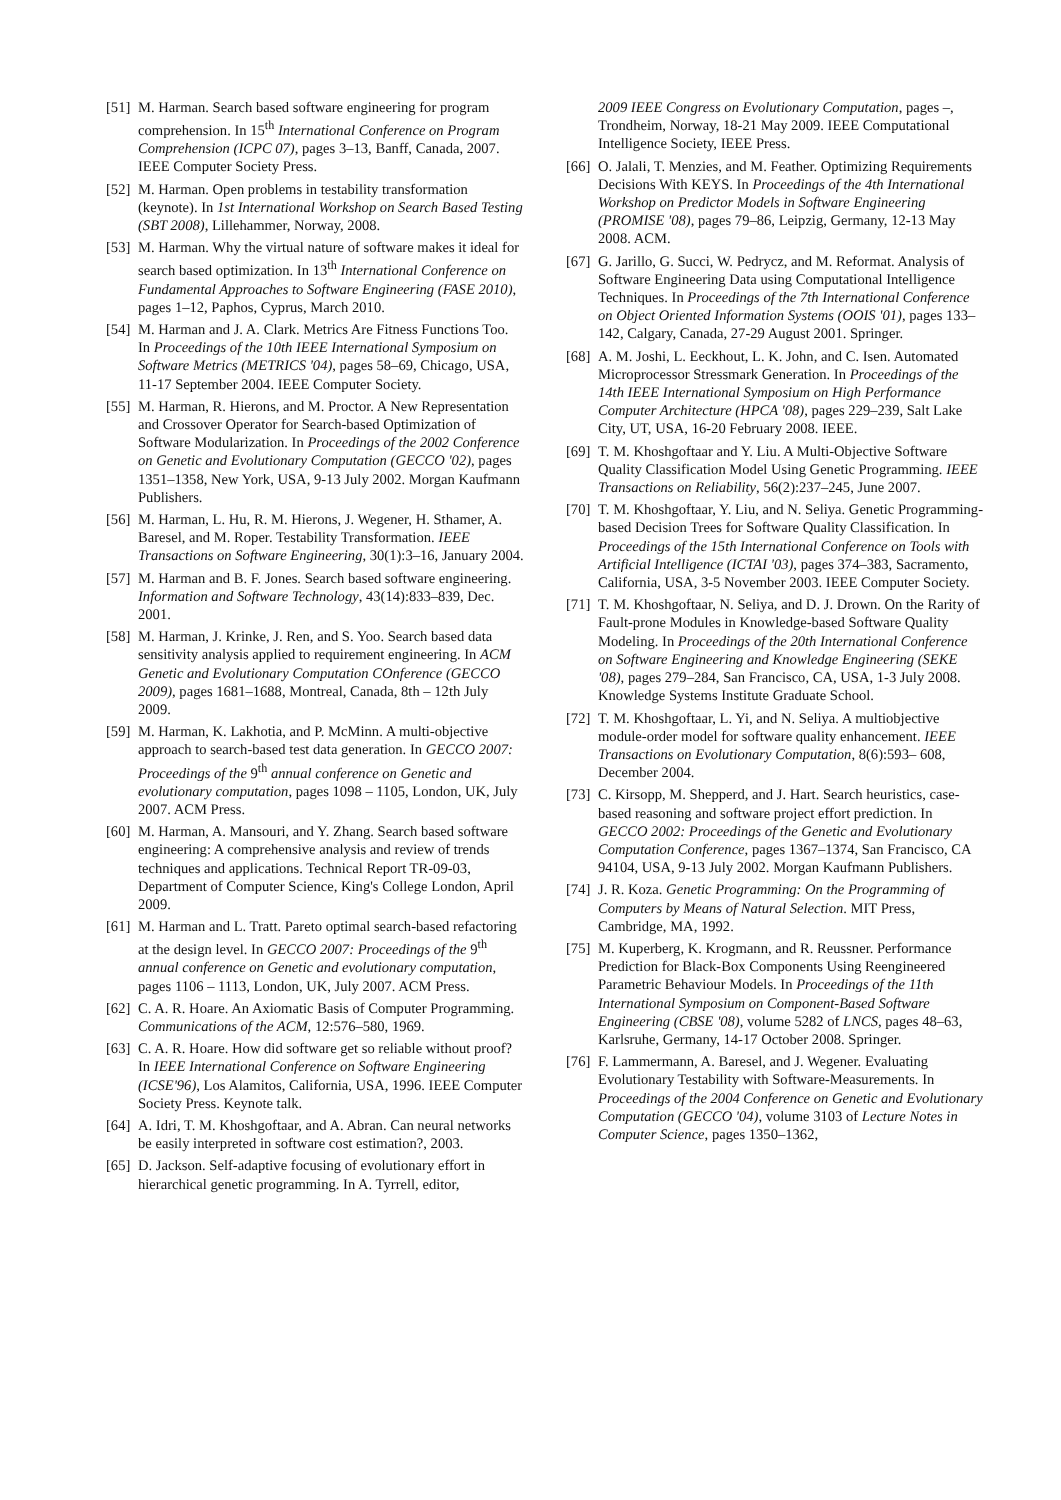[51] M. Harman. Search based software engineering for program comprehension. In 15<sup>th</sup> International Conference on Program Comprehension (ICPC 07), pages 3–13, Banff, Canada, 2007. IEEE Computer Society Press.
[52] M. Harman. Open problems in testability transformation (keynote). In 1st International Workshop on Search Based Testing (SBT 2008), Lillehammer, Norway, 2008.
[53] M. Harman. Why the virtual nature of software makes it ideal for search based optimization. In 13<sup>th</sup> International Conference on Fundamental Approaches to Software Engineering (FASE 2010), pages 1–12, Paphos, Cyprus, March 2010.
[54] M. Harman and J. A. Clark. Metrics Are Fitness Functions Too. In Proceedings of the 10th IEEE International Symposium on Software Metrics (METRICS '04), pages 58–69, Chicago, USA, 11-17 September 2004. IEEE Computer Society.
[55] M. Harman, R. Hierons, and M. Proctor. A New Representation and Crossover Operator for Search-based Optimization of Software Modularization. In Proceedings of the 2002 Conference on Genetic and Evolutionary Computation (GECCO '02), pages 1351–1358, New York, USA, 9-13 July 2002. Morgan Kaufmann Publishers.
[56] M. Harman, L. Hu, R. M. Hierons, J. Wegener, H. Sthamer, A. Baresel, and M. Roper. Testability Transformation. IEEE Transactions on Software Engineering, 30(1):3–16, January 2004.
[57] M. Harman and B. F. Jones. Search based software engineering. Information and Software Technology, 43(14):833–839, Dec. 2001.
[58] M. Harman, J. Krinke, J. Ren, and S. Yoo. Search based data sensitivity analysis applied to requirement engineering. In ACM Genetic and Evolutionary Computation COnference (GECCO 2009), pages 1681–1688, Montreal, Canada, 8th – 12th July 2009.
[59] M. Harman, K. Lakhotia, and P. McMinn. A multi-objective approach to search-based test data generation. In GECCO 2007: Proceedings of the 9<sup>th</sup> annual conference on Genetic and evolutionary computation, pages 1098 – 1105, London, UK, July 2007. ACM Press.
[60] M. Harman, A. Mansouri, and Y. Zhang. Search based software engineering: A comprehensive analysis and review of trends techniques and applications. Technical Report TR-09-03, Department of Computer Science, King's College London, April 2009.
[61] M. Harman and L. Tratt. Pareto optimal search-based refactoring at the design level. In GECCO 2007: Proceedings of the 9<sup>th</sup> annual conference on Genetic and evolutionary computation, pages 1106 – 1113, London, UK, July 2007. ACM Press.
[62] C. A. R. Hoare. An Axiomatic Basis of Computer Programming. Communications of the ACM, 12:576–580, 1969.
[63] C. A. R. Hoare. How did software get so reliable without proof? In IEEE International Conference on Software Engineering (ICSE'96), Los Alamitos, California, USA, 1996. IEEE Computer Society Press. Keynote talk.
[64] A. Idri, T. M. Khoshgoftaar, and A. Abran. Can neural networks be easily interpreted in software cost estimation?, 2003.
[65] D. Jackson. Self-adaptive focusing of evolutionary effort in hierarchical genetic programming. In A. Tyrrell, editor,
2009 IEEE Congress on Evolutionary Computation, pages –, Trondheim, Norway, 18-21 May 2009. IEEE Computational Intelligence Society, IEEE Press.
[66] O. Jalali, T. Menzies, and M. Feather. Optimizing Requirements Decisions With KEYS. In Proceedings of the 4th International Workshop on Predictor Models in Software Engineering (PROMISE '08), pages 79–86, Leipzig, Germany, 12-13 May 2008. ACM.
[67] G. Jarillo, G. Succi, W. Pedrycz, and M. Reformat. Analysis of Software Engineering Data using Computational Intelligence Techniques. In Proceedings of the 7th International Conference on Object Oriented Information Systems (OOIS '01), pages 133–142, Calgary, Canada, 27-29 August 2001. Springer.
[68] A. M. Joshi, L. Eeckhout, L. K. John, and C. Isen. Automated Microprocessor Stressmark Generation. In Proceedings of the 14th IEEE International Symposium on High Performance Computer Architecture (HPCA '08), pages 229–239, Salt Lake City, UT, USA, 16-20 February 2008. IEEE.
[69] T. M. Khoshgoftaar and Y. Liu. A Multi-Objective Software Quality Classification Model Using Genetic Programming. IEEE Transactions on Reliability, 56(2):237–245, June 2007.
[70] T. M. Khoshgoftaar, Y. Liu, and N. Seliya. Genetic Programming-based Decision Trees for Software Quality Classification. In Proceedings of the 15th International Conference on Tools with Artificial Intelligence (ICTAI '03), pages 374–383, Sacramento, California, USA, 3-5 November 2003. IEEE Computer Society.
[71] T. M. Khoshgoftaar, N. Seliya, and D. J. Drown. On the Rarity of Fault-prone Modules in Knowledge-based Software Quality Modeling. In Proceedings of the 20th International Conference on Software Engineering and Knowledge Engineering (SEKE '08), pages 279–284, San Francisco, CA, USA, 1-3 July 2008. Knowledge Systems Institute Graduate School.
[72] T. M. Khoshgoftaar, L. Yi, and N. Seliya. A multiobjective module-order model for software quality enhancement. IEEE Transactions on Evolutionary Computation, 8(6):593– 608, December 2004.
[73] C. Kirsopp, M. Shepperd, and J. Hart. Search heuristics, case-based reasoning and software project effort prediction. In GECCO 2002: Proceedings of the Genetic and Evolutionary Computation Conference, pages 1367–1374, San Francisco, CA 94104, USA, 9-13 July 2002. Morgan Kaufmann Publishers.
[74] J. R. Koza. Genetic Programming: On the Programming of Computers by Means of Natural Selection. MIT Press, Cambridge, MA, 1992.
[75] M. Kuperberg, K. Krogmann, and R. Reussner. Performance Prediction for Black-Box Components Using Reengineered Parametric Behaviour Models. In Proceedings of the 11th International Symposium on Component-Based Software Engineering (CBSE '08), volume 5282 of LNCS, pages 48–63, Karlsruhe, Germany, 14-17 October 2008. Springer.
[76] F. Lammermann, A. Baresel, and J. Wegener. Evaluating Evolutionary Testability with Software-Measurements. In Proceedings of the 2004 Conference on Genetic and Evolutionary Computation (GECCO '04), volume 3103 of Lecture Notes in Computer Science, pages 1350–1362,